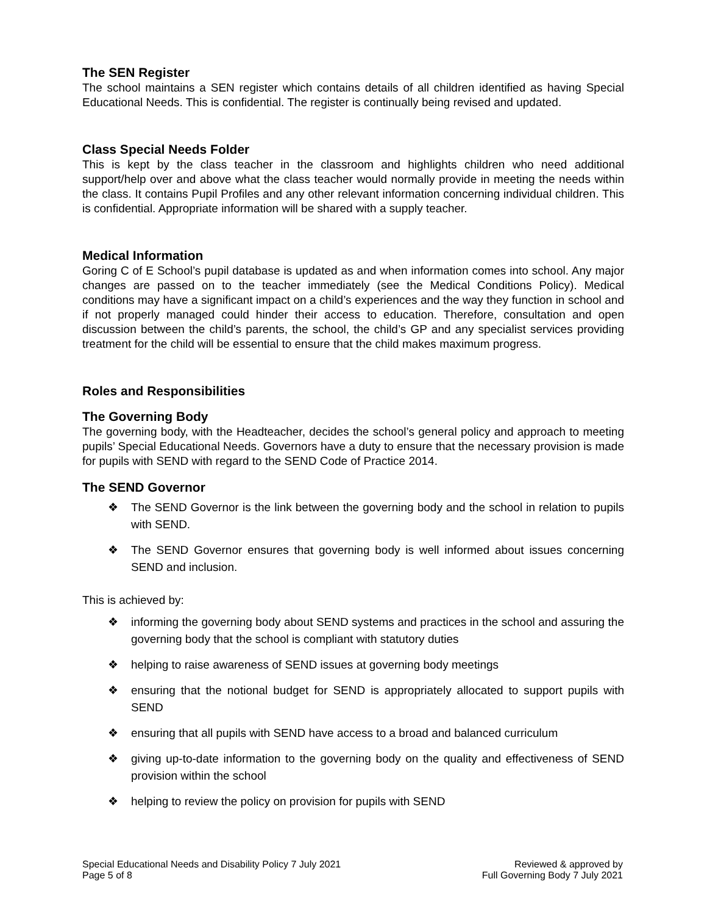The SEN Register
The school maintains a SEN register which contains details of all children identified as having Special Educational Needs. This is confidential. The register is continually being revised and updated.
Class Special Needs Folder
This is kept by the class teacher in the classroom and highlights children who need additional support/help over and above what the class teacher would normally provide in meeting the needs within the class. It contains Pupil Profiles and any other relevant information concerning individual children. This is confidential. Appropriate information will be shared with a supply teacher.
Medical Information
Goring C of E School’s pupil database is updated as and when information comes into school. Any major changes are passed on to the teacher immediately (see the Medical Conditions Policy). Medical conditions may have a significant impact on a child’s experiences and the way they function in school and if not properly managed could hinder their access to education. Therefore, consultation and open discussion between the child’s parents, the school, the child’s GP and any specialist services providing treatment for the child will be essential to ensure that the child makes maximum progress.
Roles and Responsibilities
The Governing Body
The governing body, with the Headteacher, decides the school’s general policy and approach to meeting pupils’ Special Educational Needs. Governors have a duty to ensure that the necessary provision is made for pupils with SEND with regard to the SEND Code of Practice 2014.
The SEND Governor
❖ The SEND Governor is the link between the governing body and the school in relation to pupils with SEND.
❖ The SEND Governor ensures that governing body is well informed about issues concerning SEND and inclusion.
This is achieved by:
❖ informing the governing body about SEND systems and practices in the school and assuring the governing body that the school is compliant with statutory duties
❖ helping to raise awareness of SEND issues at governing body meetings
❖ ensuring that the notional budget for SEND is appropriately allocated to support pupils with SEND
❖ ensuring that all pupils with SEND have access to a broad and balanced curriculum
❖ giving up-to-date information to the governing body on the quality and effectiveness of SEND provision within the school
❖ helping to review the policy on provision for pupils with SEND
Special Educational Needs and Disability Policy 7 July 2021
Page 5 of 8
Reviewed & approved by
Full Governing Body 7 July 2021